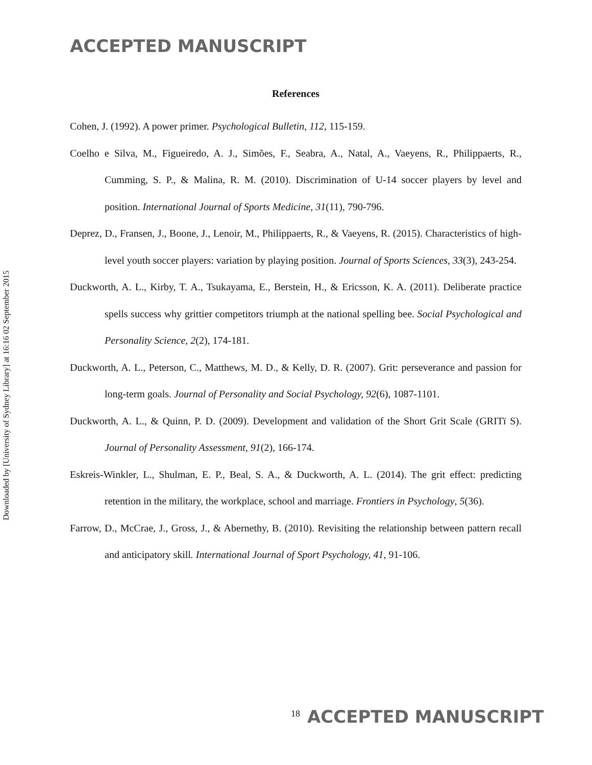ACCEPTED MANUSCRIPT
Downloaded by [University of Sydney Library] at 16:16 02 September 2015
References
Cohen, J. (1992). A power primer. Psychological Bulletin, 112, 115-159.
Coelho e Silva, M., Figueiredo, A. J., Simões, F., Seabra, A., Natal, A., Vaeyens, R., Philippaerts, R., Cumming, S. P., & Malina, R. M. (2010). Discrimination of U-14 soccer players by level and position. International Journal of Sports Medicine, 31(11), 790-796.
Deprez, D., Fransen, J., Boone, J., Lenoir, M., Philippaerts, R., & Vaeyens, R. (2015). Characteristics of high-level youth soccer players: variation by playing position. Journal of Sports Sciences, 33(3), 243-254.
Duckworth, A. L., Kirby, T. A., Tsukayama, E., Berstein, H., & Ericsson, K. A. (2011). Deliberate practice spells success why grittier competitors triumph at the national spelling bee. Social Psychological and Personality Science, 2(2), 174-181.
Duckworth, A. L., Peterson, C., Matthews, M. D., & Kelly, D. R. (2007). Grit: perseverance and passion for long-term goals. Journal of Personality and Social Psychology, 92(6), 1087-1101.
Duckworth, A. L., & Quinn, P. D. (2009). Development and validation of the Short Grit Scale (GRITï S). Journal of Personality Assessment, 91(2), 166-174.
Eskreis-Winkler, L., Shulman, E. P., Beal, S. A., & Duckworth, A. L. (2014). The grit effect: predicting retention in the military, the workplace, school and marriage. Frontiers in Psychology, 5(36).
Farrow, D., McCrae, J., Gross, J., & Abernethy, B. (2010). Revisiting the relationship between pattern recall and anticipatory skill. International Journal of Sport Psychology, 41, 91-106.
<sup>18</sup> ACCEPTED MANUSCRIPT